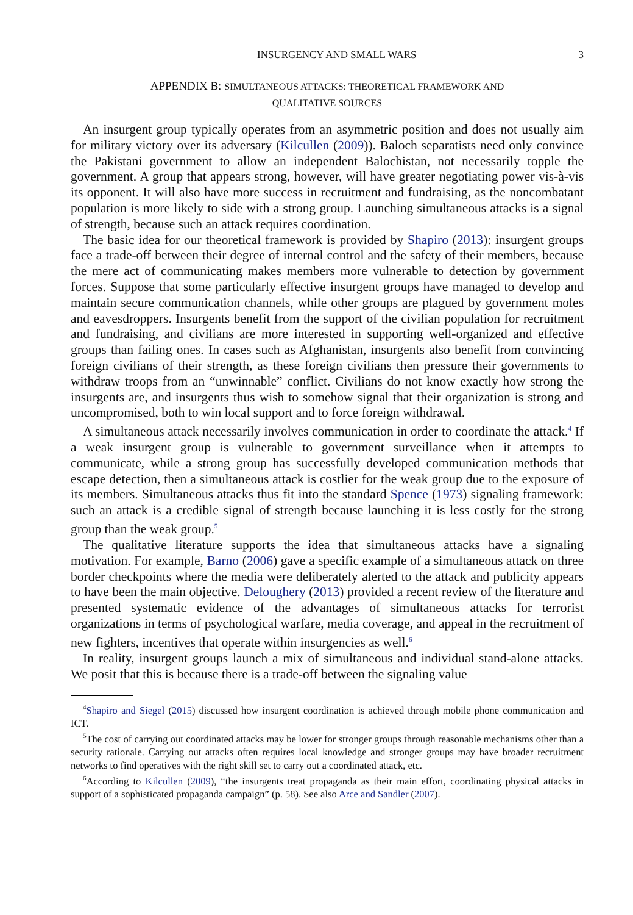INSURGENCY AND SMALL WARS 3
APPENDIX B: SIMULTANEOUS ATTACKS: THEORETICAL FRAMEWORK AND
QUALITATIVE SOURCES
An insurgent group typically operates from an asymmetric position and does not usually aim for military victory over its adversary (Kilcullen (2009)). Baloch separatists need only convince the Pakistani government to allow an independent Balochistan, not necessarily topple the government. A group that appears strong, however, will have greater negotiating power vis-à-vis its opponent. It will also have more success in recruitment and fundraising, as the noncombatant population is more likely to side with a strong group. Launching simultaneous attacks is a signal of strength, because such an attack requires coordination.
The basic idea for our theoretical framework is provided by Shapiro (2013): insurgent groups face a trade-off between their degree of internal control and the safety of their members, because the mere act of communicating makes members more vulnerable to detection by government forces. Suppose that some particularly effective insurgent groups have managed to develop and maintain secure communication channels, while other groups are plagued by government moles and eavesdroppers. Insurgents benefit from the support of the civilian population for recruitment and fundraising, and civilians are more interested in supporting well-organized and effective groups than failing ones. In cases such as Afghanistan, insurgents also benefit from convincing foreign civilians of their strength, as these foreign civilians then pressure their governments to withdraw troops from an “unwinnable” conflict. Civilians do not know exactly how strong the insurgents are, and insurgents thus wish to somehow signal that their organization is strong and uncompromised, both to win local support and to force foreign withdrawal.
A simultaneous attack necessarily involves communication in order to coordinate the attack.<sup>4</sup> If a weak insurgent group is vulnerable to government surveillance when it attempts to communicate, while a strong group has successfully developed communication methods that escape detection, then a simultaneous attack is costlier for the weak group due to the exposure of its members. Simultaneous attacks thus fit into the standard Spence (1973) signaling framework: such an attack is a credible signal of strength because launching it is less costly for the strong group than the weak group.<sup>5</sup>
The qualitative literature supports the idea that simultaneous attacks have a signaling motivation. For example, Barno (2006) gave a specific example of a simultaneous attack on three border checkpoints where the media were deliberately alerted to the attack and publicity appears to have been the main objective. Deloughery (2013) provided a recent review of the literature and presented systematic evidence of the advantages of simultaneous attacks for terrorist organizations in terms of psychological warfare, media coverage, and appeal in the recruitment of new fighters, incentives that operate within insurgencies as well.<sup>6</sup>
In reality, insurgent groups launch a mix of simultaneous and individual stand-alone attacks. We posit that this is because there is a trade-off between the signaling value
<sup>4</sup> Shapiro and Siegel (2015) discussed how insurgent coordination is achieved through mobile phone communication and ICT.
<sup>5</sup> The cost of carrying out coordinated attacks may be lower for stronger groups through reasonable mechanisms other than a security rationale. Carrying out attacks often requires local knowledge and stronger groups may have broader recruitment networks to find operatives with the right skill set to carry out a coordinated attack, etc.
<sup>6</sup> According to Kilcullen (2009), “the insurgents treat propaganda as their main effort, coordinating physical attacks in support of a sophisticated propaganda campaign” (p. 58). See also Arce and Sandler (2007).